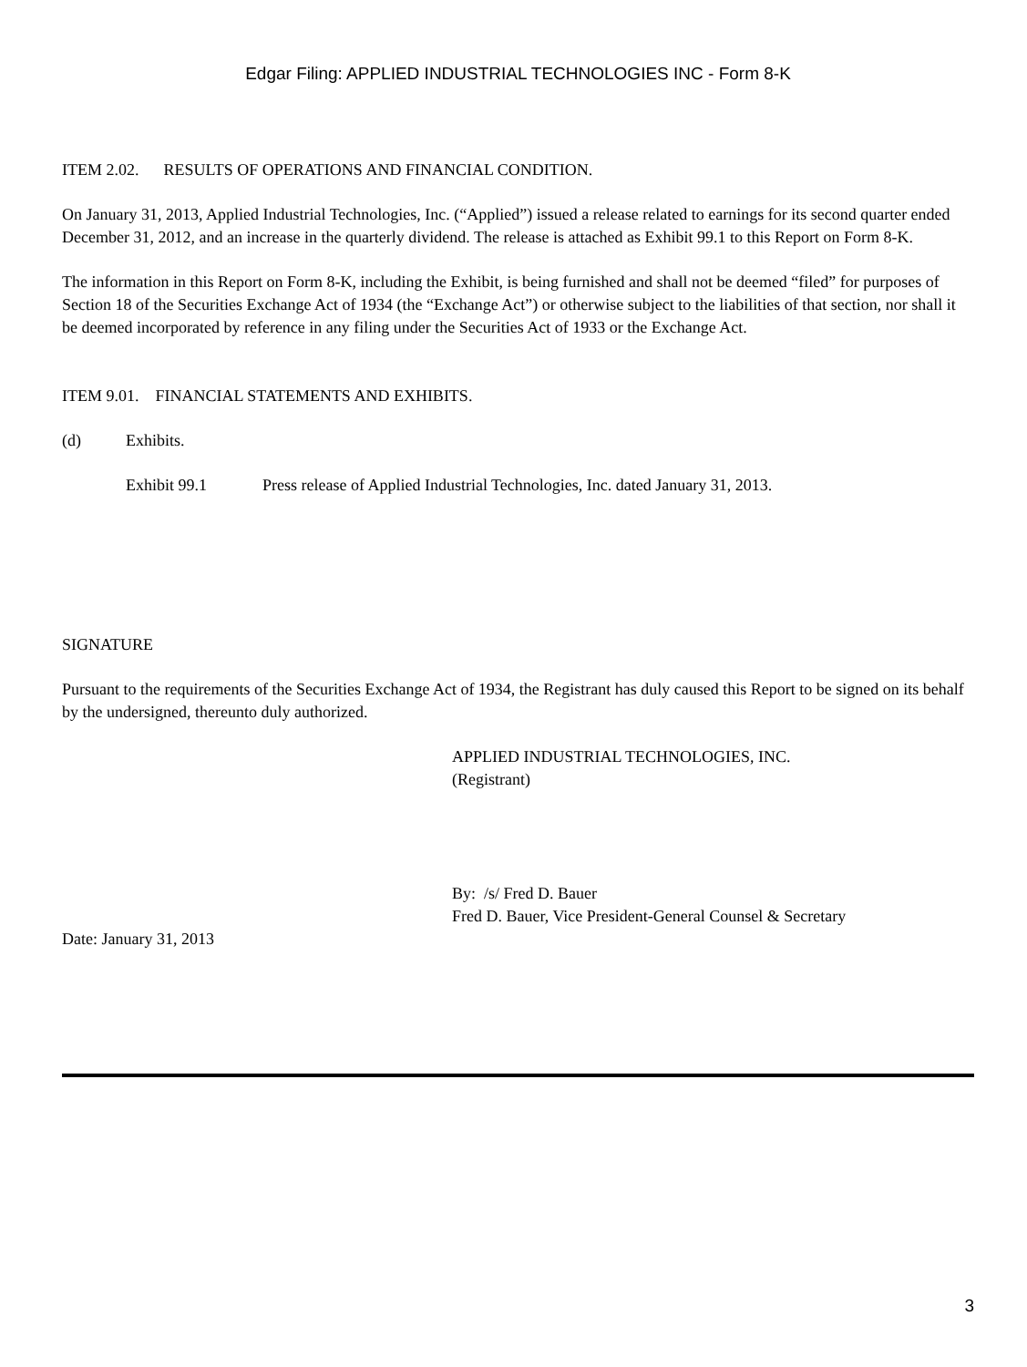Edgar Filing: APPLIED INDUSTRIAL TECHNOLOGIES INC - Form 8-K
ITEM 2.02. RESULTS OF OPERATIONS AND FINANCIAL CONDITION.
On January 31, 2013, Applied Industrial Technologies, Inc. (“Applied”) issued a release related to earnings for its second quarter ended December 31, 2012, and an increase in the quarterly dividend. The release is attached as Exhibit 99.1 to this Report on Form 8-K.
The information in this Report on Form 8-K, including the Exhibit, is being furnished and shall not be deemed “filed” for purposes of Section 18 of the Securities Exchange Act of 1934 (the “Exchange Act”) or otherwise subject to the liabilities of that section, nor shall it be deemed incorporated by reference in any filing under the Securities Act of 1933 or the Exchange Act.
ITEM 9.01. FINANCIAL STATEMENTS AND EXHIBITS.
(d) Exhibits.
Exhibit 99.1 Press release of Applied Industrial Technologies, Inc. dated January 31, 2013.
SIGNATURE
Pursuant to the requirements of the Securities Exchange Act of 1934, the Registrant has duly caused this Report to be signed on its behalf by the undersigned, thereunto duly authorized.
APPLIED INDUSTRIAL TECHNOLOGIES, INC.
(Registrant)
By: /s/ Fred D. Bauer
Fred D. Bauer, Vice President-General Counsel & Secretary
Date: January 31, 2013
3